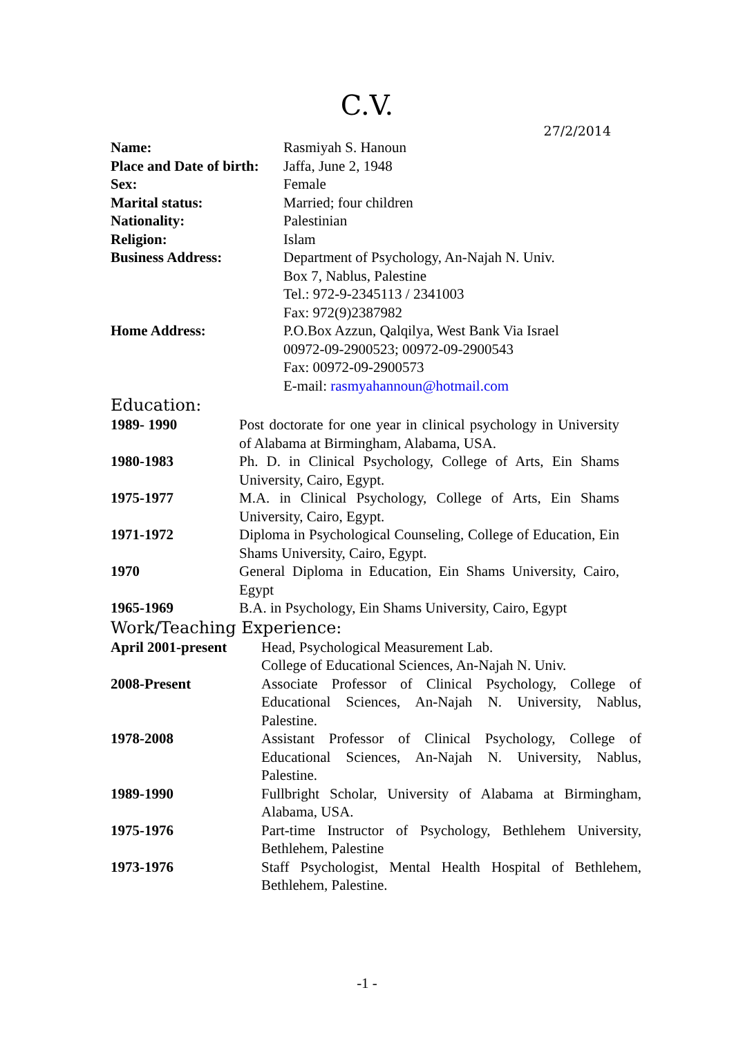C.V.
27/2/2014
| Name: | Rasmiyah S. Hanoun |
| Place and Date of birth: | Jaffa, June 2, 1948 |
| Sex: | Female |
| Marital status: | Married; four children |
| Nationality: | Palestinian |
| Religion: | Islam |
| Business Address: | Department of Psychology, An-Najah N. Univ. Box 7, Nablus, Palestine Tel.: 972-9-2345113 / 2341003 Fax: 972(9)2387982 |
| Home Address: | P.O.Box Azzun, Qalqilya, West Bank Via Israel 00972-09-2900523; 00972-09-2900543 Fax: 00972-09-2900573 E-mail: rasmyahannoun@hotmail.com |
Education:
| 1989- 1990 | Post doctorate for one year in clinical psychology in University of Alabama at Birmingham, Alabama, USA. |
| 1980-1983 | Ph. D. in Clinical Psychology, College of Arts, Ein Shams University, Cairo, Egypt. |
| 1975-1977 | M.A. in Clinical Psychology, College of Arts, Ein Shams University, Cairo, Egypt. |
| 1971-1972 | Diploma in Psychological Counseling, College of Education, Ein Shams University, Cairo, Egypt. |
| 1970 | General Diploma in Education, Ein Shams University, Cairo, Egypt |
| 1965-1969 | B.A. in Psychology, Ein Shams University, Cairo, Egypt |
Work/Teaching Experience:
| April 2001-present | Head, Psychological Measurement Lab. College of Educational Sciences, An-Najah N. Univ. |
| 2008-Present | Associate Professor of Clinical Psychology, College of Educational Sciences, An-Najah N. University, Nablus, Palestine. |
| 1978-2008 | Assistant Professor of Clinical Psychology, College of Educational Sciences, An-Najah N. University, Nablus, Palestine. |
| 1989-1990 | Fullbright Scholar, University of Alabama at Birmingham, Alabama, USA. |
| 1975-1976 | Part-time Instructor of Psychology, Bethlehem University, Bethlehem, Palestine |
| 1973-1976 | Staff Psychologist, Mental Health Hospital of Bethlehem, Bethlehem, Palestine. |
-1 -